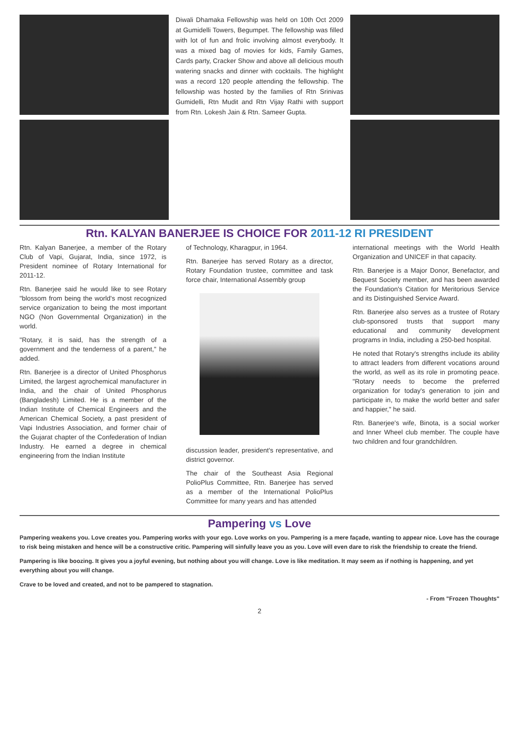Diwali Dhamaka Fellowship was held on 10th Oct 2009 at Gumidelli Towers, Begumpet. The fellowship was filled with lot of fun and frolic involving almost everybody. It was a mixed bag of movies for kids, Family Games, Cards party, Cracker Show and above all delicious mouth watering snacks and dinner with cocktails. The highlight was a record 120 people attending the fellowship. The fellowship was hosted by the families of Rtn Srinivas Gumidelli, Rtn Mudit and Rtn Vijay Rathi with support from Rtn. Lokesh Jain & Rtn. Sameer Gupta.
Rtn. KALYAN BANERJEE IS CHOICE FOR 2011-12 RI PRESIDENT
Rtn. Kalyan Banerjee, a member of the Rotary Club of Vapi, Gujarat, India, since 1972, is President nominee of Rotary International for 2011-12.
Rtn. Banerjee said he would like to see Rotary "blossom from being the world's most recognized service organization to being the most important NGO (Non Governmental Organization) in the world.
"Rotary, it is said, has the strength of a government and the tenderness of a parent," he added.
Rtn. Banerjee is a director of United Phosphorus Limited, the largest agrochemical manufacturer in India, and the chair of United Phosphorus (Bangladesh) Limited. He is a member of the Indian Institute of Chemical Engineers and the American Chemical Society, a past president of Vapi Industries Association, and former chair of the Gujarat chapter of the Confederation of Indian Industry. He earned a degree in chemical engineering from the Indian Institute
of Technology, Kharagpur, in 1964.
Rtn. Banerjee has served Rotary as a director, Rotary Foundation trustee, committee and task force chair, International Assembly group
discussion leader, president's representative, and district governor.
The chair of the Southeast Asia Regional PolioPlus Committee, Rtn. Banerjee has served as a member of the International PolioPlus Committee for many years and has attended
international meetings with the World Health Organization and UNICEF in that capacity.
Rtn. Banerjee is a Major Donor, Benefactor, and Bequest Society member, and has been awarded the Foundation's Citation for Meritorious Service and its Distinguished Service Award.
Rtn. Banerjee also serves as a trustee of Rotary club-sponsored trusts that support many educational and community development programs in India, including a 250-bed hospital.
He noted that Rotary's strengths include its ability to attract leaders from different vocations around the world, as well as its role in promoting peace. "Rotary needs to become the preferred organization for today's generation to join and participate in, to make the world better and safer and happier," he said.
Rtn. Banerjee's wife, Binota, is a social worker and Inner Wheel club member. The couple have two children and four grandchildren.
Pampering vs Love
Pampering weakens you. Love creates you. Pampering works with your ego. Love works on you. Pampering is a mere façade, wanting to appear nice. Love has the courage to risk being mistaken and hence will be a constructive critic. Pampering will sinfully leave you as you. Love will even dare to risk the friendship to create the friend.
Pampering is like boozing. It gives you a joyful evening, but nothing about you will change. Love is like meditation. It may seem as if nothing is happening, and yet everything about you will change.
Crave to be loved and created, and not to be pampered to stagnation.
- From "Frozen Thoughts"
2